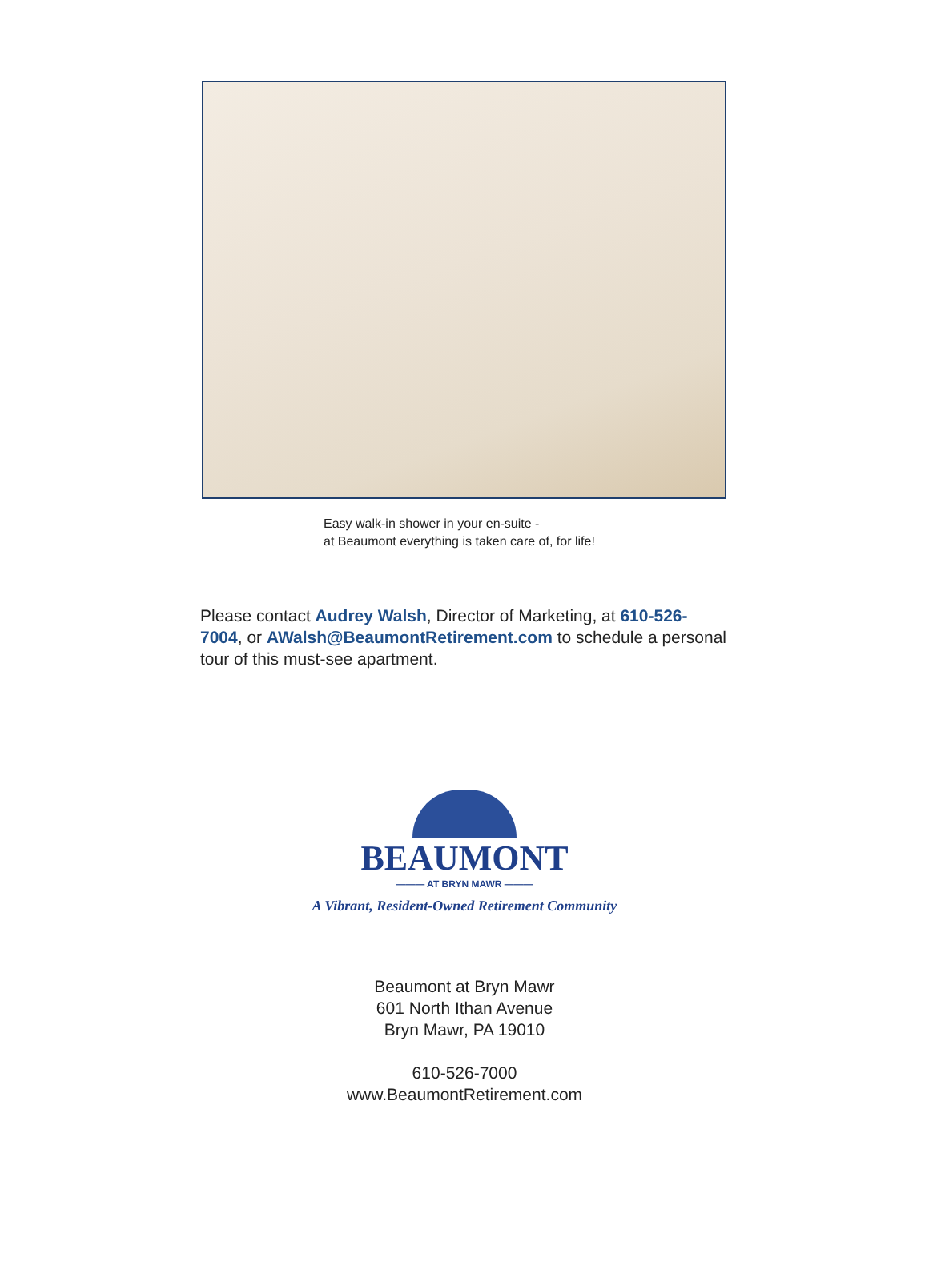Easy walk-in shower in your en-suite -
at Beaumont everything is taken care of, for life!
Please contact Audrey Walsh, Director of Marketing, at 610-526-7004, or AWalsh@BeaumontRetirement.com to schedule a personal tour of this must-see apartment.
BEAUMONT
——— AT BRYN MAWR ———
A Vibrant, Resident-Owned Retirement Community
Beaumont at Bryn Mawr
601 North Ithan Avenue
Bryn Mawr, PA 19010
610-526-7000
www.BeaumontRetirement.com